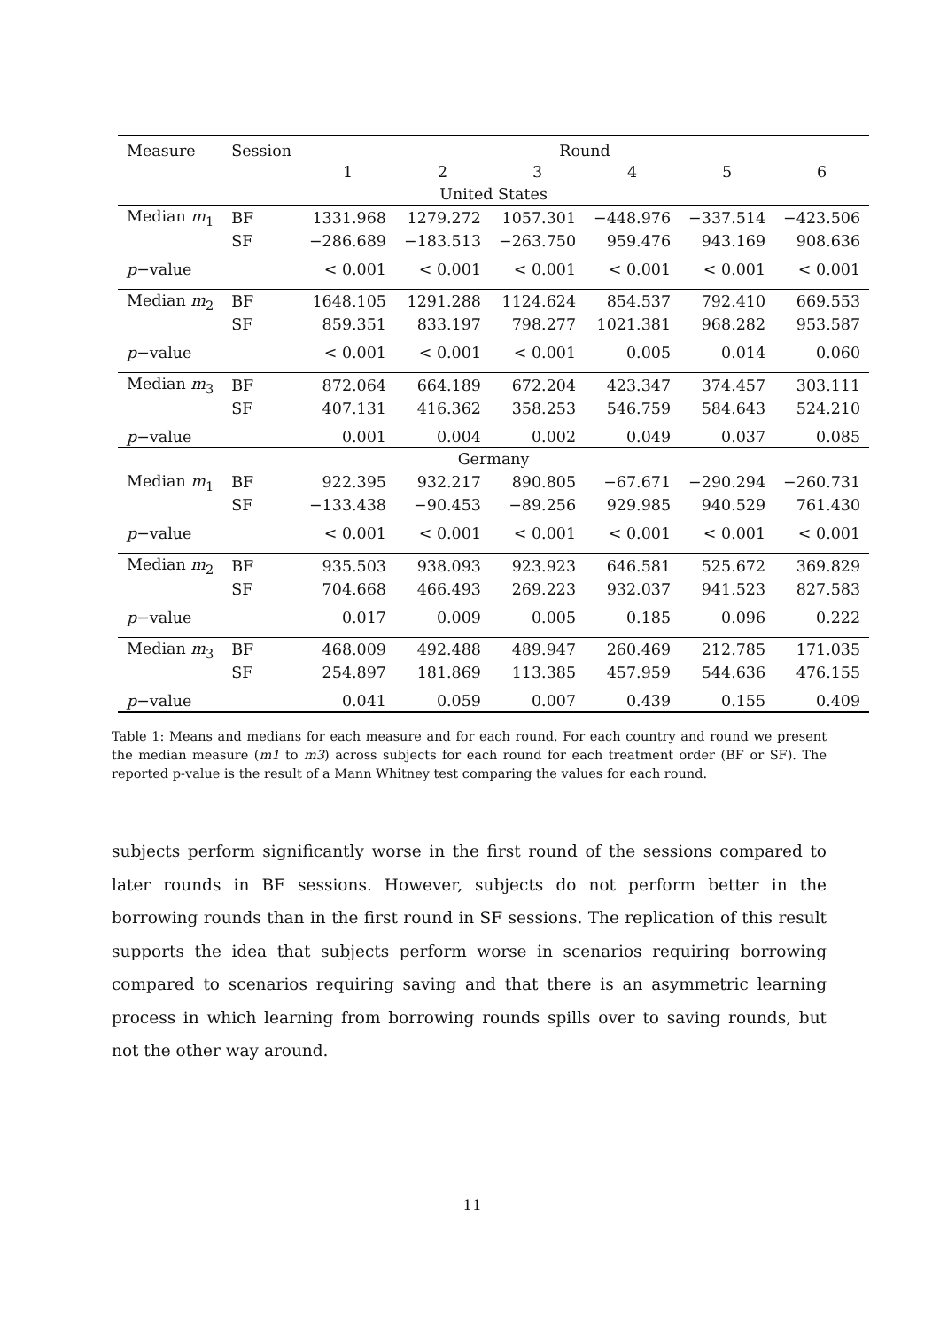| Measure | Session | Round | | | | | |
| --- | --- | --- | --- | --- | --- | --- | --- |
| | | 1 | 2 | 3 | 4 | 5 | 6 |
| United States | | | | | | | |
| Median m<sub>1</sub> | BF | 1331.968 | 1279.272 | 1057.301 | −448.976 | −337.514 | −423.506 |
| | SF | −286.689 | −183.513 | −263.750 | 959.476 | 943.169 | 908.636 |
| p −value | | < 0.001 | < 0.001 | < 0.001 | < 0.001 | < 0.001 | < 0.001 |
| Median m<sub>2</sub> | BF | 1648.105 | 1291.288 | 1124.624 | 854.537 | 792.410 | 669.553 |
| | SF | 859.351 | 833.197 | 798.277 | 1021.381 | 968.282 | 953.587 |
| p −value | | < 0.001 | < 0.001 | < 0.001 | 0.005 | 0.014 | 0.060 |
| Median m<sub>3</sub> | BF | 872.064 | 664.189 | 672.204 | 423.347 | 374.457 | 303.111 |
| | SF | 407.131 | 416.362 | 358.253 | 546.759 | 584.643 | 524.210 |
| p −value | | 0.001 | 0.004 | 0.002 | 0.049 | 0.037 | 0.085 |
| Germany | | | | | | | |
| Median m<sub>1</sub> | BF | 922.395 | 932.217 | 890.805 | −67.671 | −290.294 | −260.731 |
| | SF | −133.438 | −90.453 | −89.256 | 929.985 | 940.529 | 761.430 |
| p −value | | < 0.001 | < 0.001 | < 0.001 | < 0.001 | < 0.001 | < 0.001 |
| Median m<sub>2</sub> | BF | 935.503 | 938.093 | 923.923 | 646.581 | 525.672 | 369.829 |
| | SF | 704.668 | 466.493 | 269.223 | 932.037 | 941.523 | 827.583 |
| p −value | | 0.017 | 0.009 | 0.005 | 0.185 | 0.096 | 0.222 |
| Median m<sub>3</sub> | BF | 468.009 | 492.488 | 489.947 | 260.469 | 212.785 | 171.035 |
| | SF | 254.897 | 181.869 | 113.385 | 457.959 | 544.636 | 476.155 |
| p −value | | 0.041 | 0.059 | 0.007 | 0.439 | 0.155 | 0.409 |
Table 1: Means and medians for each measure and for each round. For each country and round we present the median measure (m1 to m3) across subjects for each round for each treatment order (BF or SF). The reported p-value is the result of a Mann Whitney test comparing the values for each round.
subjects perform significantly worse in the first round of the sessions compared to later rounds in BF sessions. However, subjects do not perform better in the borrowing rounds than in the first round in SF sessions. The replication of this result supports the idea that subjects perform worse in scenarios requiring borrowing compared to scenarios requiring saving and that there is an asymmetric learning process in which learning from borrowing rounds spills over to saving rounds, but not the other way around.
11